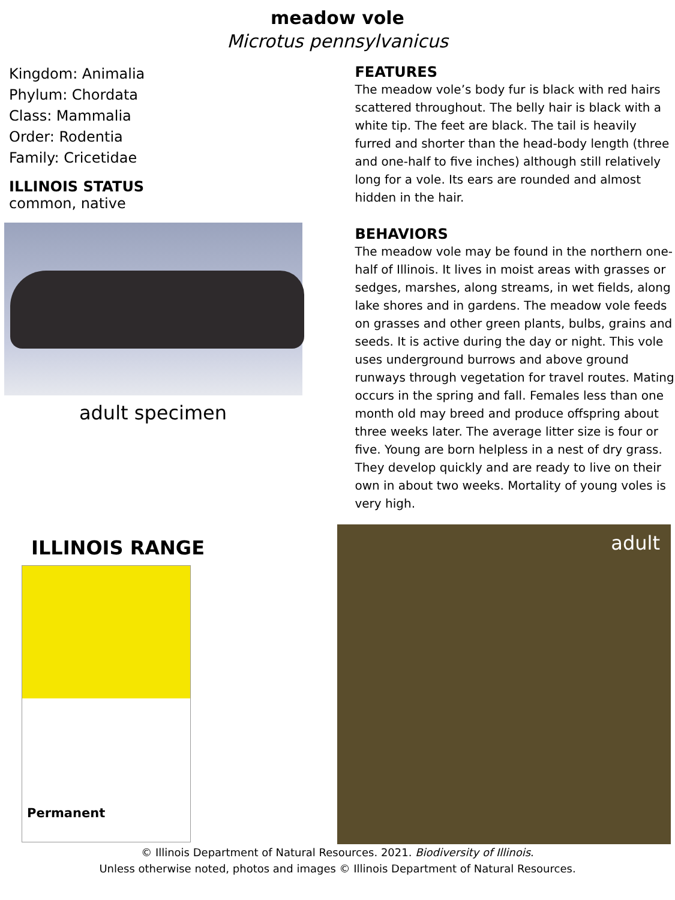meadow vole
Microtus pennsylvanicus
Kingdom: Animalia
Phylum: Chordata
Class: Mammalia
Order: Rodentia
Family: Cricetidae
ILLINOIS STATUS
common, native
adult specimen
FEATURES
The meadow vole’s body fur is black with red hairs scattered throughout. The belly hair is black with a white tip. The feet are black. The tail is heavily furred and shorter than the head-body length (three and one-half to five inches) although still relatively long for a vole. Its ears are rounded and almost hidden in the hair.
BEHAVIORS
The meadow vole may be found in the northern one-half of Illinois. It lives in moist areas with grasses or sedges, marshes, along streams, in wet fields, along lake shores and in gardens. The meadow vole feeds on grasses and other green plants, bulbs, grains and seeds. It is active during the day or night. This vole uses underground burrows and above ground runways through vegetation for travel routes. Mating occurs in the spring and fall. Females less than one month old may breed and produce offspring about three weeks later. The average litter size is four or five. Young are born helpless in a nest of dry grass. They develop quickly and are ready to live on their own in about two weeks. Mortality of young voles is very high.
ILLINOIS RANGE
Permanent
adult
© Illinois Department of Natural Resources. 2021. Biodiversity of Illinois.
Unless otherwise noted, photos and images © Illinois Department of Natural Resources.